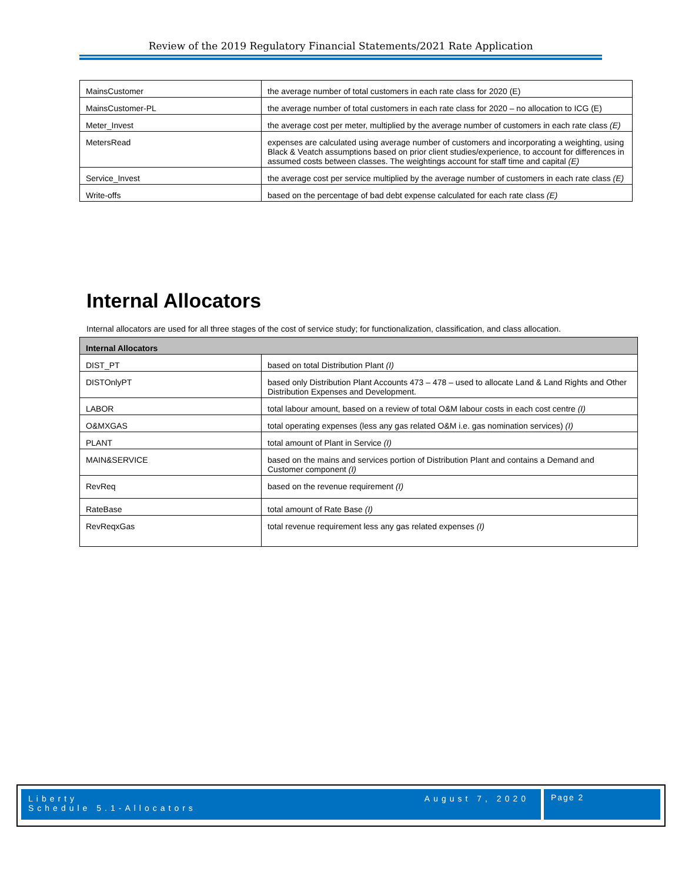Review of the 2019 Regulatory Financial Statements/2021 Rate Application
| MainsCustomer | the average number of total customers in each rate class for 2020 (E) |
| MainsCustomer-PL | the average number of total customers in each rate class for 2020 – no allocation to ICG (E) |
| Meter_Invest | the average cost per meter, multiplied by the average number of customers in each rate class (E) |
| MetersRead | expenses are calculated using average number of customers and incorporating a weighting, using Black & Veatch assumptions based on prior client studies/experience, to account for differences in assumed costs between classes. The weightings account for staff time and capital (E) |
| Service_Invest | the average cost per service multiplied by the average number of customers in each rate class (E) |
| Write-offs | based on the percentage of bad debt expense calculated for each rate class (E) |
Internal Allocators
Internal allocators are used for all three stages of the cost of service study; for functionalization, classification, and class allocation.
| Internal Allocators | |
| --- | --- |
| DIST_PT | based on total Distribution Plant (I) |
| DISTOnlyPT | based only Distribution Plant Accounts 473 – 478 – used to allocate Land & Land Rights and Other Distribution Expenses and Development. |
| LABOR | total labour amount, based on a review of total O&M labour costs in each cost centre (I) |
| O&MXGAS | total operating expenses (less any gas related O&M i.e. gas nomination services) (I) |
| PLANT | total amount of Plant in Service (I) |
| MAIN&SERVICE | based on the mains and services portion of Distribution Plant and contains a Demand and Customer component (I) |
| RevReq | based on the revenue requirement (I) |
| RateBase | total amount of Rate Base (I) |
| RevReqxGas | total revenue requirement less any gas related expenses (I) |
Liberty
Schedule 5.1-Allocators
August 7, 2020 Page 2